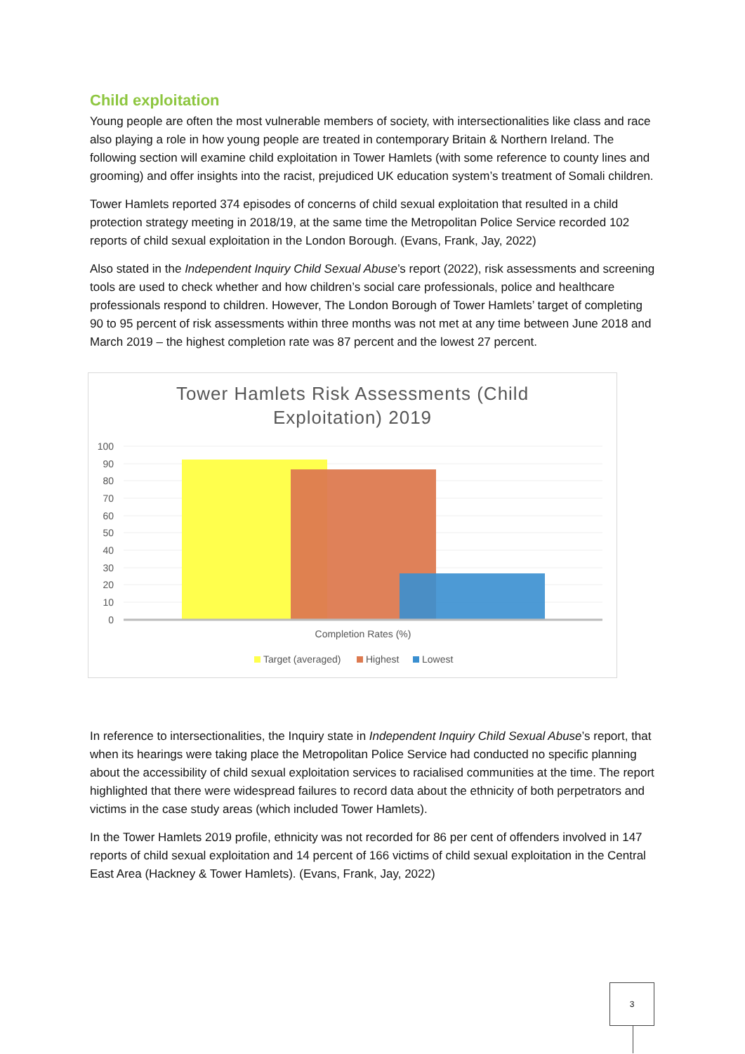Child exploitation
Young people are often the most vulnerable members of society, with intersectionalities like class and race also playing a role in how young people are treated in contemporary Britain & Northern Ireland. The following section will examine child exploitation in Tower Hamlets (with some reference to county lines and grooming) and offer insights into the racist, prejudiced UK education system’s treatment of Somali children.
Tower Hamlets reported 374 episodes of concerns of child sexual exploitation that resulted in a child protection strategy meeting in 2018/19, at the same time the Metropolitan Police Service recorded 102 reports of child sexual exploitation in the London Borough. (Evans, Frank, Jay, 2022)
Also stated in the Independent Inquiry Child Sexual Abuse’s report (2022), risk assessments and screening tools are used to check whether and how children’s social care professionals, police and healthcare professionals respond to children. However, The London Borough of Tower Hamlets’ target of completing 90 to 95 percent of risk assessments within three months was not met at any time between June 2018 and March 2019 – the highest completion rate was 87 percent and the lowest 27 percent.
Tower Hamlets Risk Assessments (Child
Exploitation) 2019
100
90
80
70
60
50
40
30
20
10
0
Completion Rates (%)
Target (averaged)
Highest
Lowest
In reference to intersectionalities, the Inquiry state in Independent Inquiry Child Sexual Abuse’s report, that when its hearings were taking place the Metropolitan Police Service had conducted no specific planning about the accessibility of child sexual exploitation services to racialised communities at the time. The report highlighted that there were widespread failures to record data about the ethnicity of both perpetrators and victims in the case study areas (which included Tower Hamlets).
In the Tower Hamlets 2019 profile, ethnicity was not recorded for 86 per cent of offenders involved in 147 reports of child sexual exploitation and 14 percent of 166 victims of child sexual exploitation in the Central East Area (Hackney & Tower Hamlets). (Evans, Frank, Jay, 2022)
3